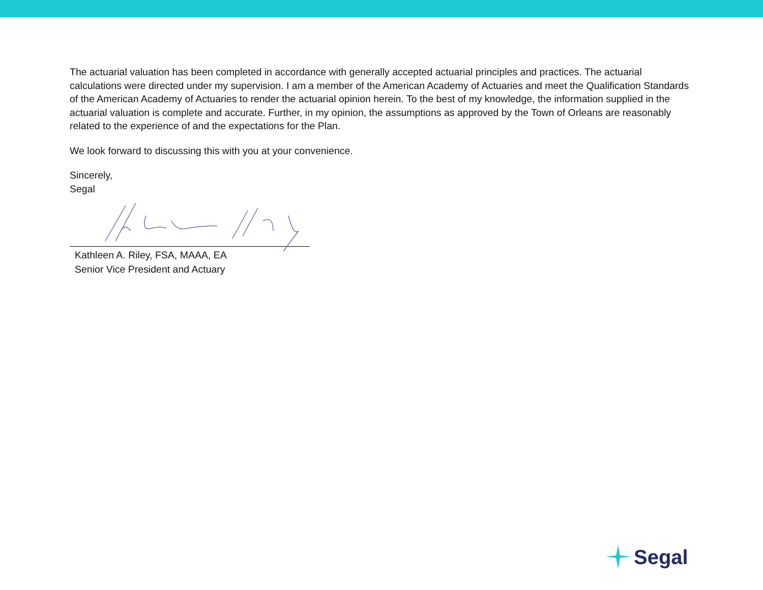The actuarial valuation has been completed in accordance with generally accepted actuarial principles and practices. The actuarial calculations were directed under my supervision. I am a member of the American Academy of Actuaries and meet the Qualification Standards of the American Academy of Actuaries to render the actuarial opinion herein. To the best of my knowledge, the information supplied in the actuarial valuation is complete and accurate. Further, in my opinion, the assumptions as approved by the Town of Orleans are reasonably related to the experience of and the expectations for the Plan.
We look forward to discussing this with you at your convenience.
Sincerely,
Segal
Kathleen A. Riley, FSA, MAAA, EA
Senior Vice President and Actuary
Segal